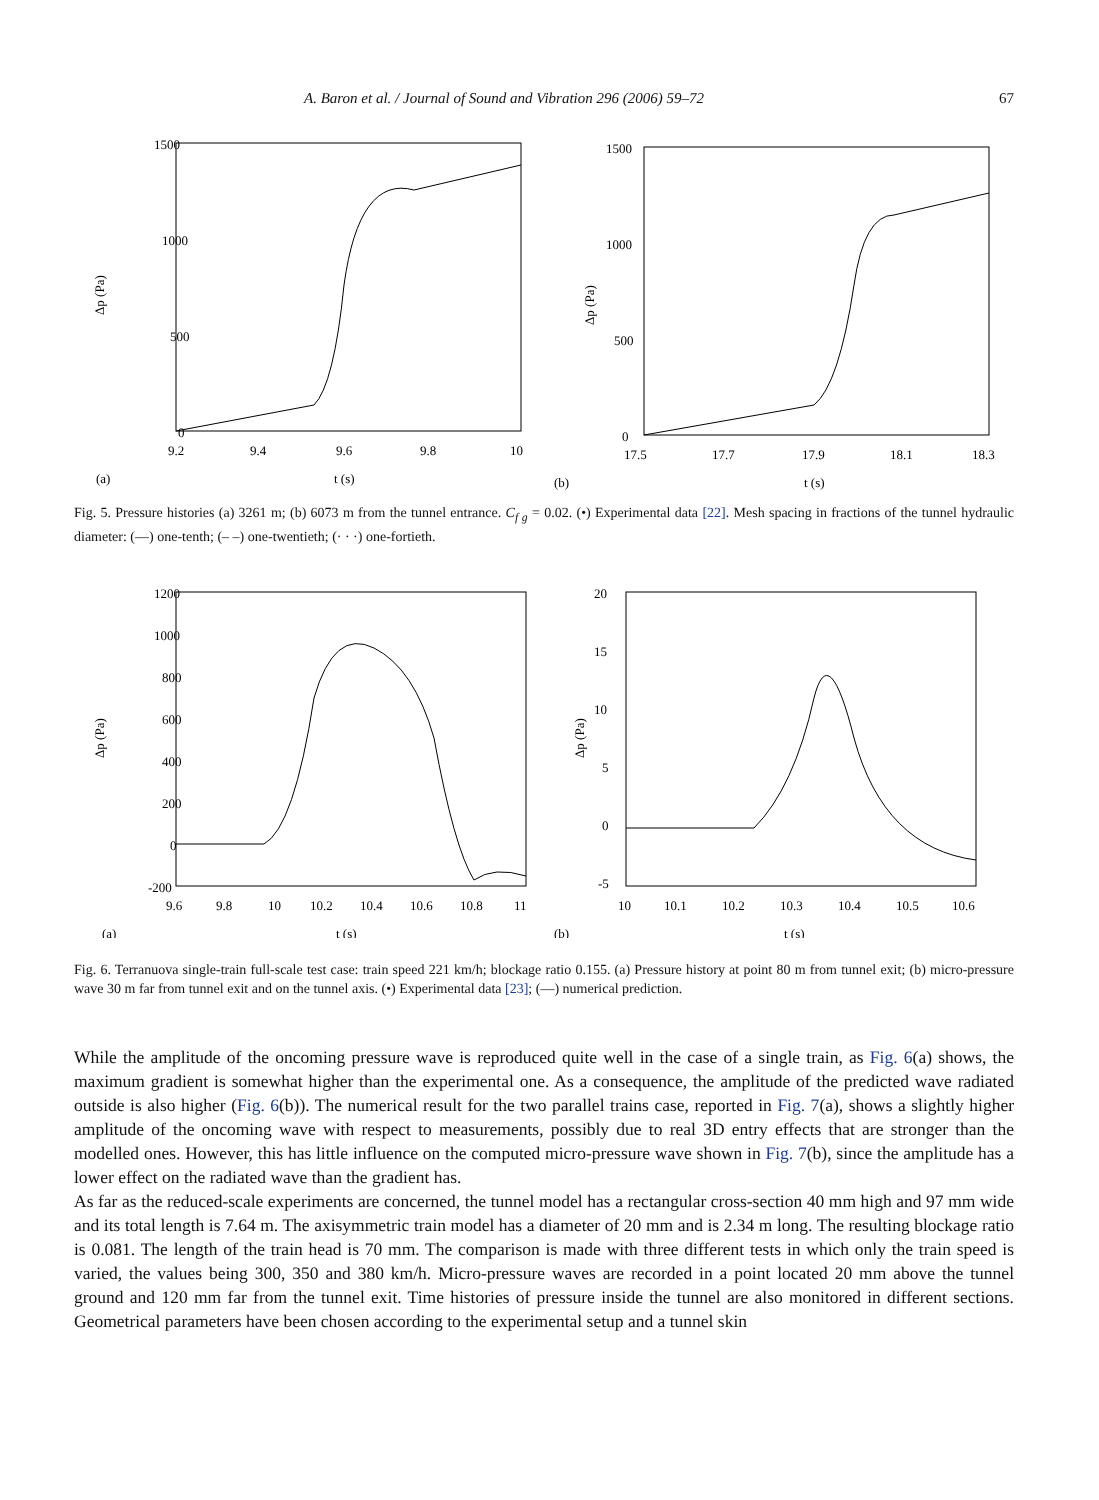A. Baron et al. / Journal of Sound and Vibration 296 (2006) 59–72 67
1500
1000
500
0
Δp (Pa)
9.2
9.4
9.6
9.8
10
(a)
t (s)
1500
1000
500
0
Δp (Pa)
17.5
17.7
17.9
18.1
18.3
(b)
t (s)
Fig. 5. Pressure histories (a) 3261 m; (b) 6073 m from the tunnel entrance. C<sub>f g</sub> = 0.02. (•) Experimental data [22]. Mesh spacing in fractions of the tunnel hydraulic diameter: (—) one-tenth; (– –) one-twentieth; (· · ·) one-fortieth.
1200
1000
800
600
400
200
0
-200
Δp (Pa)
9.6
9.8
10
10.2
10.4
10.6
10.8
11
(a)
t (s)
20
15
10
5
0
-5
Δp (Pa)
10
10.1
10.2
10.3
10.4
10.5
10.6
(b)
t (s)
Fig. 6. Terranuova single-train full-scale test case: train speed 221 km/h; blockage ratio 0.155. (a) Pressure history at point 80 m from tunnel exit; (b) micro-pressure wave 30 m far from tunnel exit and on the tunnel axis. (•) Experimental data [23]; (—) numerical prediction.
While the amplitude of the oncoming pressure wave is reproduced quite well in the case of a single train, as Fig. 6(a) shows, the maximum gradient is somewhat higher than the experimental one. As a consequence, the amplitude of the predicted wave radiated outside is also higher (Fig. 6(b)). The numerical result for the two parallel trains case, reported in Fig. 7(a), shows a slightly higher amplitude of the oncoming wave with respect to measurements, possibly due to real 3D entry effects that are stronger than the modelled ones. However, this has little influence on the computed micro-pressure wave shown in Fig. 7(b), since the amplitude has a lower effect on the radiated wave than the gradient has.
As far as the reduced-scale experiments are concerned, the tunnel model has a rectangular cross-section 40 mm high and 97 mm wide and its total length is 7.64 m. The axisymmetric train model has a diameter of 20 mm and is 2.34 m long. The resulting blockage ratio is 0.081. The length of the train head is 70 mm. The comparison is made with three different tests in which only the train speed is varied, the values being 300, 350 and 380 km/h. Micro-pressure waves are recorded in a point located 20 mm above the tunnel ground and 120 mm far from the tunnel exit. Time histories of pressure inside the tunnel are also monitored in different sections. Geometrical parameters have been chosen according to the experimental setup and a tunnel skin